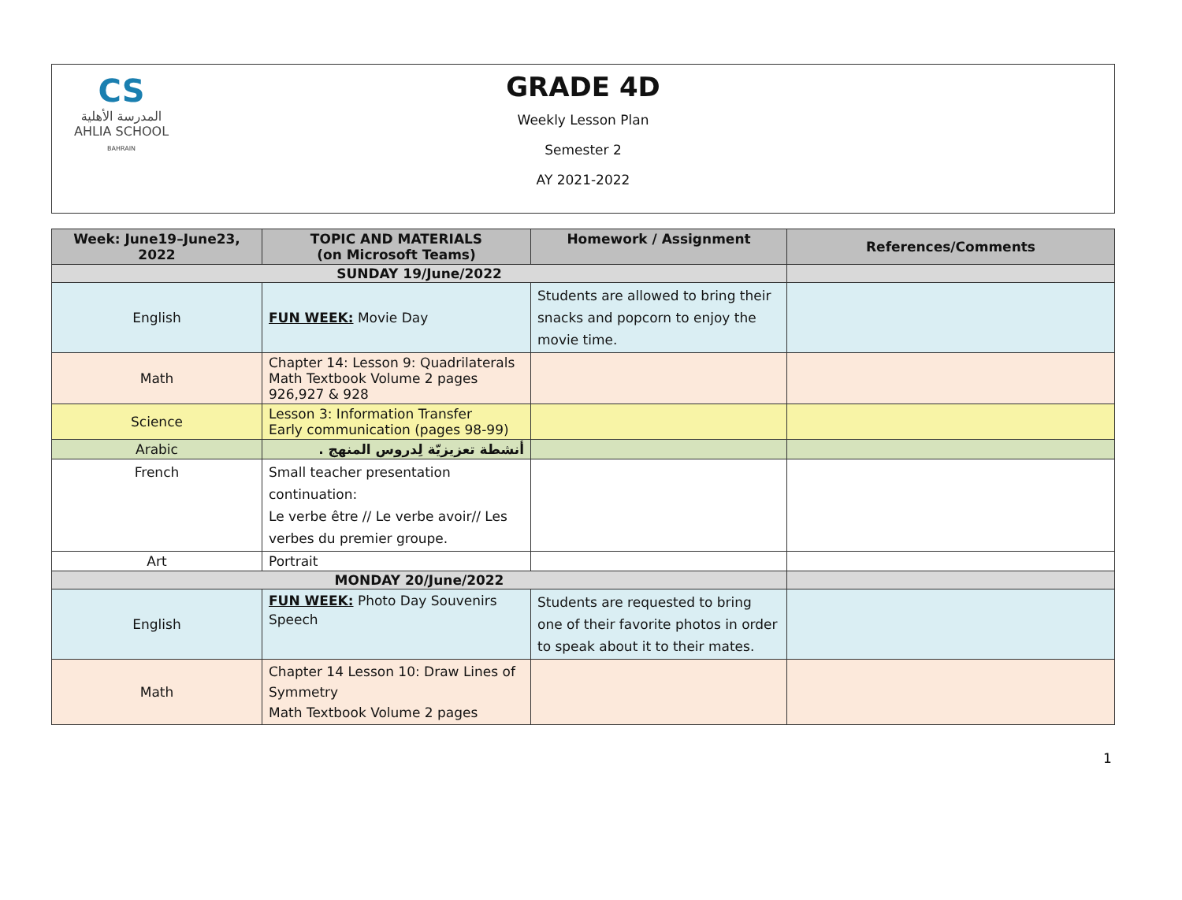CS
المدرسة الأهلية
AHLIA SCHOOL
BAHRAIN
GRADE 4D
Weekly Lesson Plan
Semester 2
AY 2021-2022
| Week: June19–June23, 2022 | TOPIC AND MATERIALS (on Microsoft Teams) | Homework / Assignment | References/Comments |
| --- | --- | --- | --- |
| SUNDAY 19/June/2022 | | | |
| English | FUN WEEK: Movie Day | Students are allowed to bring their snacks and popcorn to enjoy the movie time. | |
| Math | Chapter 14: Lesson 9: Quadrilaterals Math Textbook Volume 2 pages 926,927 & 928 | | |
| Science | Lesson 3: Information Transfer Early communication (pages 98-99) | | |
| Arabic | أنشطة تعزيزيّة لِدروس المنهج . | | |
| French | Small teacher presentation continuation: Le verbe être // Le verbe avoir// Les verbes du premier groupe. | | |
| Art | Portrait | | |
| MONDAY 20/June/2022 | | | |
| English | FUN WEEK: Photo Day Souvenirs Speech | Students are requested to bring one of their favorite photos in order to speak about it to their mates. | |
| Math | Chapter 14 Lesson 10: Draw Lines of Symmetry Math Textbook Volume 2 pages | | |
1